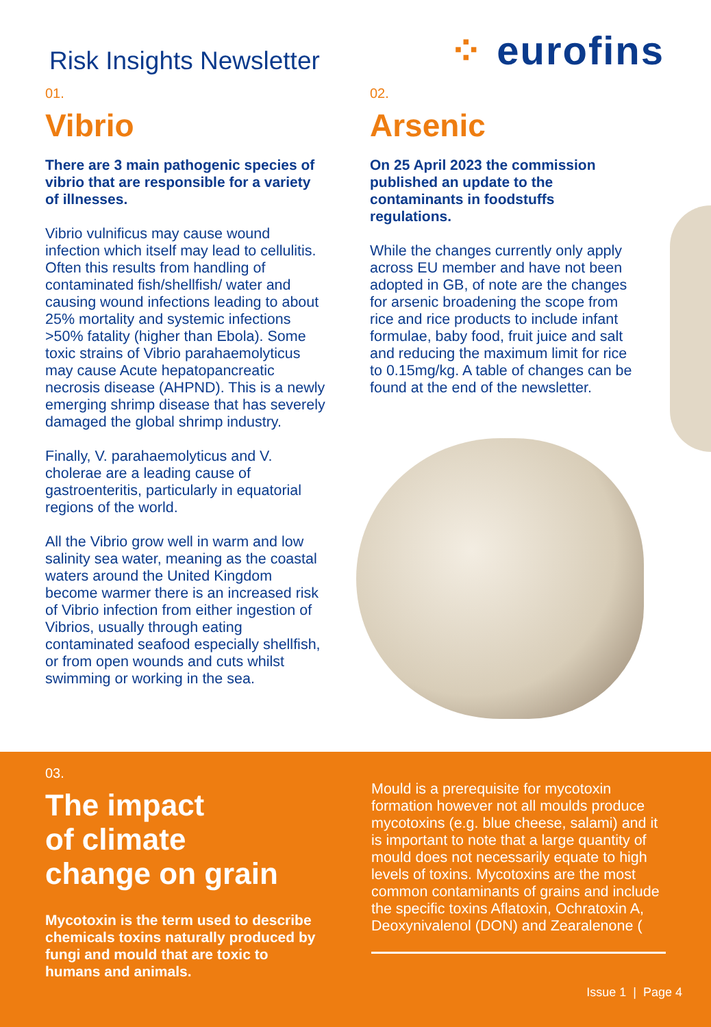Risk Insights Newsletter
⁘ eurofins
01.
Vibrio
There are 3 main pathogenic species of vibrio that are responsible for a variety of illnesses.
Vibrio vulnificus may cause wound infection which itself may lead to cellulitis. Often this results from handling of contaminated fish/shellfish/ water and causing wound infections leading to about 25% mortality and systemic infections >50% fatality (higher than Ebola). Some toxic strains of Vibrio parahaemolyticus may cause Acute hepatopancreatic necrosis disease (AHPND). This is a newly emerging shrimp disease that has severely damaged the global shrimp industry.
Finally, V. parahaemolyticus and V. cholerae are a leading cause of gastroenteritis, particularly in equatorial regions of the world.
All the Vibrio grow well in warm and low salinity sea water, meaning as the coastal waters around the United Kingdom become warmer there is an increased risk of Vibrio infection from either ingestion of Vibrios, usually through eating contaminated seafood especially shellfish, or from open wounds and cuts whilst swimming or working in the sea.
02.
Arsenic
On 25 April 2023 the commission published an update to the contaminants in foodstuffs regulations.
While the changes currently only apply across EU member and have not been adopted in GB, of note are the changes for arsenic broadening the scope from rice and rice products to include infant formulae, baby food, fruit juice and salt and reducing the maximum limit for rice to 0.15mg/kg. A table of changes can be found at the end of the newsletter.
03.
The impact
of climate
change on grain
Mycotoxin is the term used to describe chemicals toxins naturally produced by fungi and mould that are toxic to humans and animals.
Mould is a prerequisite for mycotoxin formation however not all moulds produce mycotoxins (e.g. blue cheese, salami) and it is important to note that a large quantity of mould does not necessarily equate to high levels of toxins. Mycotoxins are the most common contaminants of grains and include the specific toxins Aflatoxin, Ochratoxin A, Deoxynivalenol (DON) and Zearalenone (
Issue 1 | Page 4